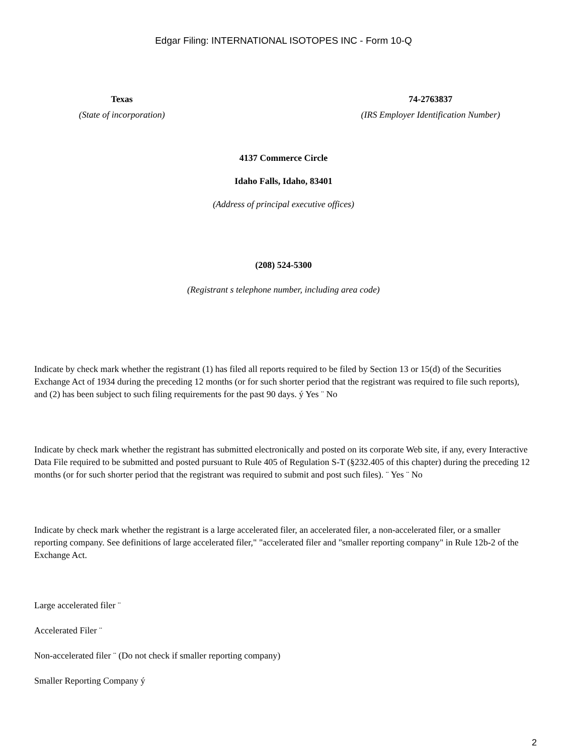Edgar Filing: INTERNATIONAL ISOTOPES INC - Form 10-Q
Texas
(State of incorporation)
74-2763837
(IRS Employer Identification Number)
4137 Commerce Circle
Idaho Falls, Idaho, 83401
(Address of principal executive offices)
(208) 524-5300
(Registrant s telephone number, including area code)
Indicate by check mark whether the registrant (1) has filed all reports required to be filed by Section 13 or 15(d) of the Securities Exchange Act of 1934 during the preceding 12 months (or for such shorter period that the registrant was required to file such reports), and (2) has been subject to such filing requirements for the past 90 days. ý Yes ¨ No
Indicate by check mark whether the registrant has submitted electronically and posted on its corporate Web site, if any, every Interactive Data File required to be submitted and posted pursuant to Rule 405 of Regulation S-T (§232.405 of this chapter) during the preceding 12 months (or for such shorter period that the registrant was required to submit and post such files). ¨ Yes ¨ No
Indicate by check mark whether the registrant is a large accelerated filer, an accelerated filer, a non-accelerated filer, or a smaller reporting company. See definitions of large accelerated filer," "accelerated filer and "smaller reporting company" in Rule 12b-2 of the Exchange Act.
Large accelerated filer ¨
Accelerated Filer ¨
Non-accelerated filer ¨ (Do not check if smaller reporting company)
Smaller Reporting Company ý
2